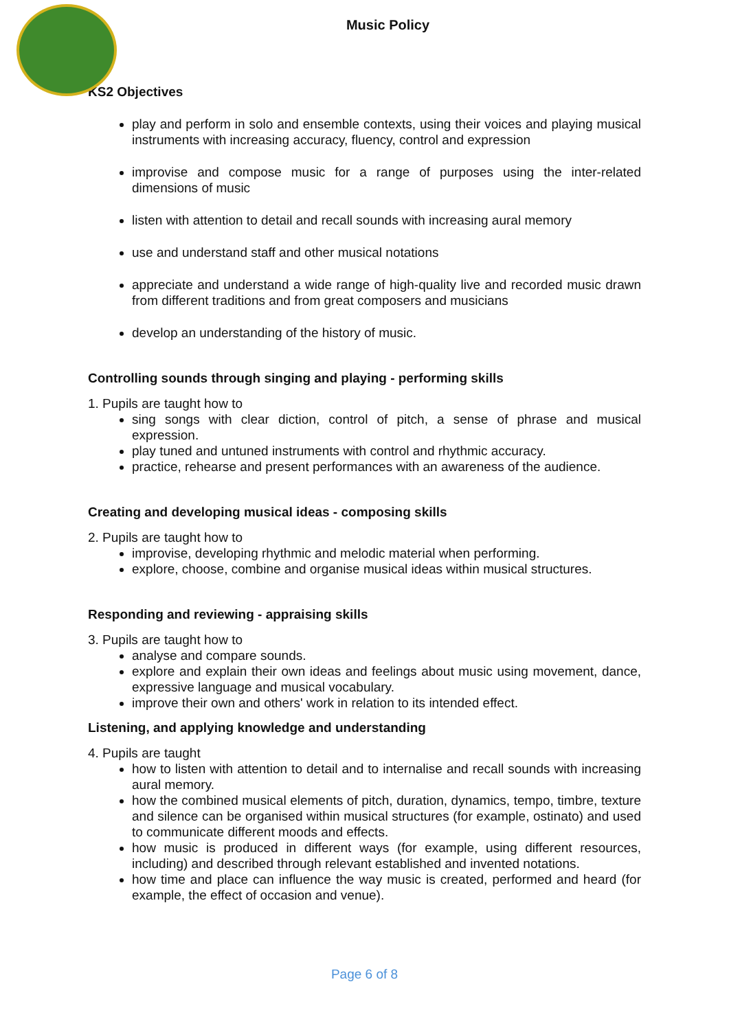Music Policy
KS2 Objectives
play and perform in solo and ensemble contexts, using their voices and playing musical instruments with increasing accuracy, fluency, control and expression
improvise and compose music for a range of purposes using the inter-related dimensions of music
listen with attention to detail and recall sounds with increasing aural memory
use and understand staff and other musical notations
appreciate and understand a wide range of high-quality live and recorded music drawn from different traditions and from great composers and musicians
develop an understanding of the history of music.
Controlling sounds through singing and playing - performing skills
1. Pupils are taught how to
sing songs with clear diction, control of pitch, a sense of phrase and musical expression.
play tuned and untuned instruments with control and rhythmic accuracy.
practice, rehearse and present performances with an awareness of the audience.
Creating and developing musical ideas - composing skills
2. Pupils are taught how to
improvise, developing rhythmic and melodic material when performing.
explore, choose, combine and organise musical ideas within musical structures.
Responding and reviewing - appraising skills
3. Pupils are taught how to
analyse and compare sounds.
explore and explain their own ideas and feelings about music using movement, dance, expressive language and musical vocabulary.
improve their own and others' work in relation to its intended effect.
Listening, and applying knowledge and understanding
4. Pupils are taught
how to listen with attention to detail and to internalise and recall sounds with increasing aural memory.
how the combined musical elements of pitch, duration, dynamics, tempo, timbre, texture and silence can be organised within musical structures (for example, ostinato) and used to communicate different moods and effects.
how music is produced in different ways (for example, using different resources, including) and described through relevant established and invented notations.
how time and place can influence the way music is created, performed and heard (for example, the effect of occasion and venue).
Page 6 of 8